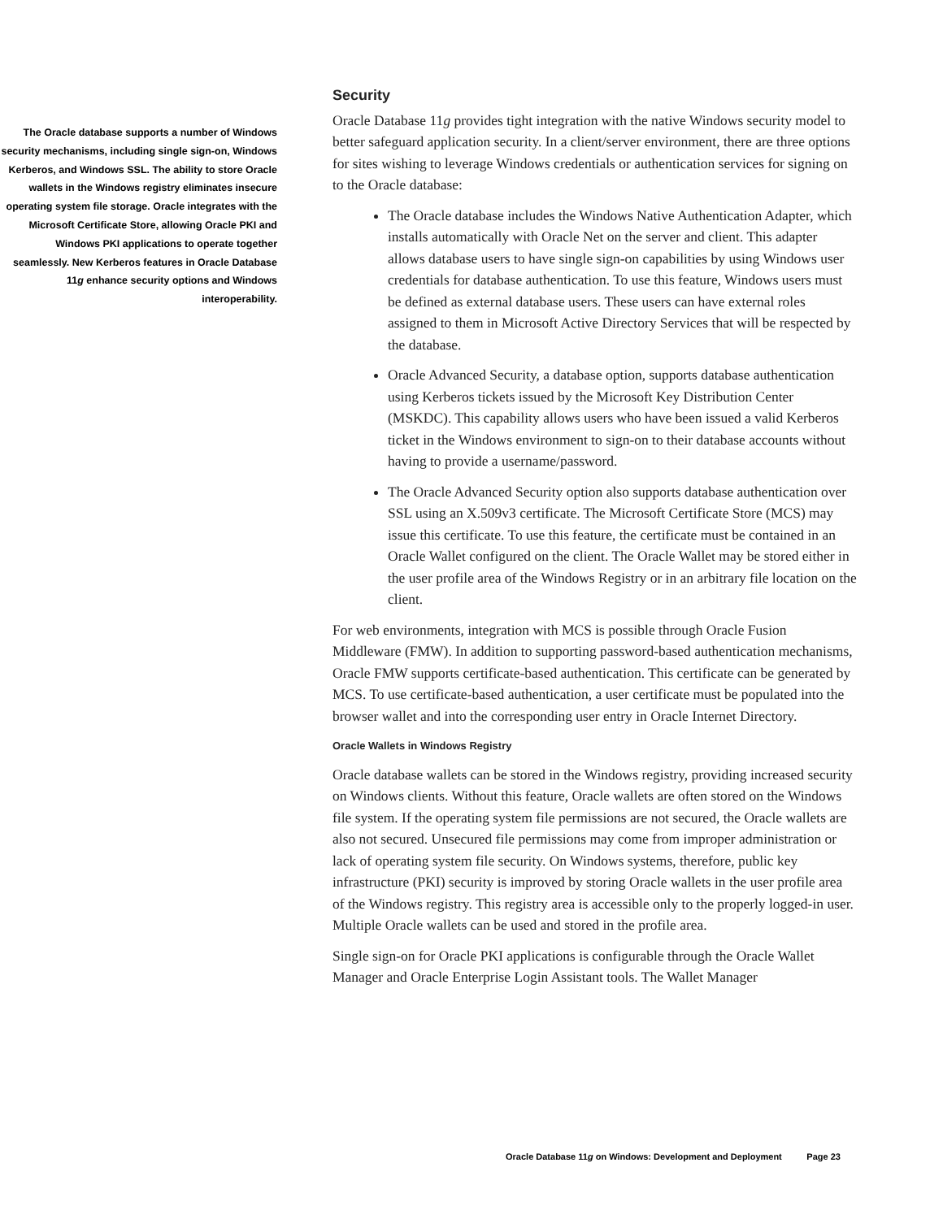The Oracle database supports a number of Windows security mechanisms, including single sign-on, Windows Kerberos, and Windows SSL. The ability to store Oracle wallets in the Windows registry eliminates insecure operating system file storage. Oracle integrates with the Microsoft Certificate Store, allowing Oracle PKI and Windows PKI applications to operate together seamlessly. New Kerberos features in Oracle Database 11g enhance security options and Windows interoperability.
Security
Oracle Database 11g provides tight integration with the native Windows security model to better safeguard application security. In a client/server environment, there are three options for sites wishing to leverage Windows credentials or authentication services for signing on to the Oracle database:
The Oracle database includes the Windows Native Authentication Adapter, which installs automatically with Oracle Net on the server and client. This adapter allows database users to have single sign-on capabilities by using Windows user credentials for database authentication. To use this feature, Windows users must be defined as external database users. These users can have external roles assigned to them in Microsoft Active Directory Services that will be respected by the database.
Oracle Advanced Security, a database option, supports database authentication using Kerberos tickets issued by the Microsoft Key Distribution Center (MSKDC). This capability allows users who have been issued a valid Kerberos ticket in the Windows environment to sign-on to their database accounts without having to provide a username/password.
The Oracle Advanced Security option also supports database authentication over SSL using an X.509v3 certificate. The Microsoft Certificate Store (MCS) may issue this certificate. To use this feature, the certificate must be contained in an Oracle Wallet configured on the client. The Oracle Wallet may be stored either in the user profile area of the Windows Registry or in an arbitrary file location on the client.
For web environments, integration with MCS is possible through Oracle Fusion Middleware (FMW). In addition to supporting password-based authentication mechanisms, Oracle FMW supports certificate-based authentication. This certificate can be generated by MCS. To use certificate-based authentication, a user certificate must be populated into the browser wallet and into the corresponding user entry in Oracle Internet Directory.
Oracle Wallets in Windows Registry
Oracle database wallets can be stored in the Windows registry, providing increased security on Windows clients. Without this feature, Oracle wallets are often stored on the Windows file system. If the operating system file permissions are not secured, the Oracle wallets are also not secured. Unsecured file permissions may come from improper administration or lack of operating system file security. On Windows systems, therefore, public key infrastructure (PKI) security is improved by storing Oracle wallets in the user profile area of the Windows registry. This registry area is accessible only to the properly logged-in user. Multiple Oracle wallets can be used and stored in the profile area.
Single sign-on for Oracle PKI applications is configurable through the Oracle Wallet Manager and Oracle Enterprise Login Assistant tools. The Wallet Manager
Oracle Database 11g on Windows: Development and Deployment Page 23